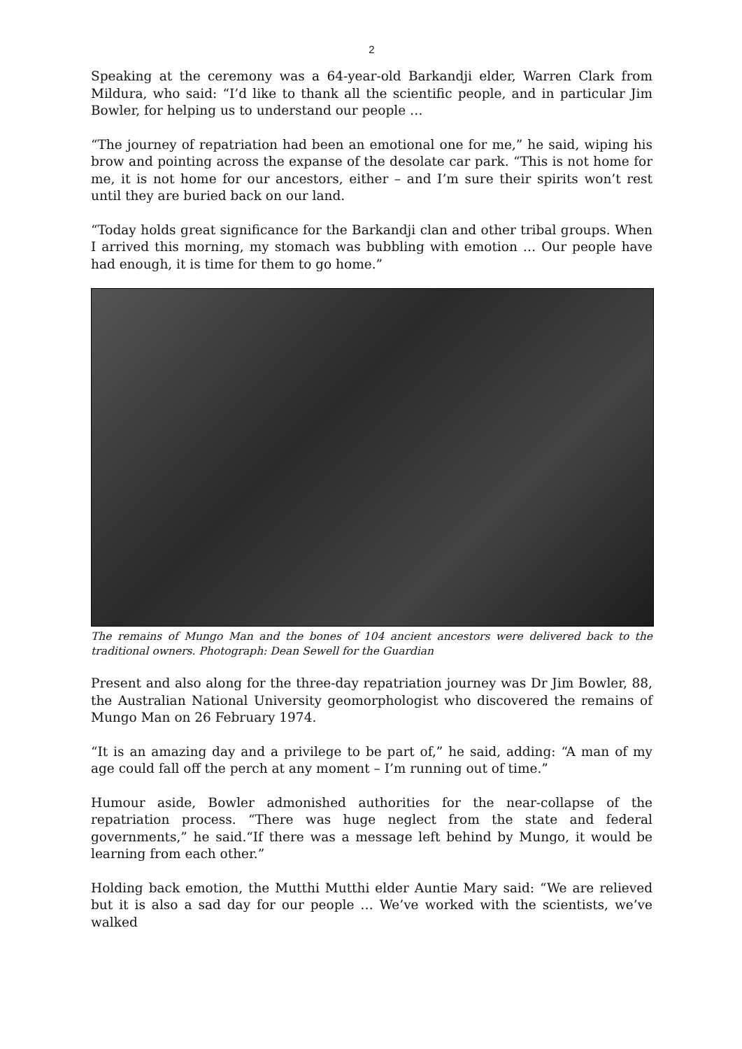2
Speaking at the ceremony was a 64-year-old Barkandji elder, Warren Clark from Mildura, who said: “I’d like to thank all the scientific people, and in particular Jim Bowler, for helping us to understand our people …
“The journey of repatriation had been an emotional one for me,” he said, wiping his brow and pointing across the expanse of the desolate car park. “This is not home for me, it is not home for our ancestors, either – and I’m sure their spirits won’t rest until they are buried back on our land.
“Today holds great significance for the Barkandji clan and other tribal groups. When I arrived this morning, my stomach was bubbling with emotion … Our people have had enough, it is time for them to go home.”
The remains of Mungo Man and the bones of 104 ancient ancestors were delivered back to the traditional owners. Photograph: Dean Sewell for the Guardian
Present and also along for the three-day repatriation journey was Dr Jim Bowler, 88, the Australian National University geomorphologist who discovered the remains of Mungo Man on 26 February 1974.
“It is an amazing day and a privilege to be part of,” he said, adding: “A man of my age could fall off the perch at any moment – I’m running out of time.”
Humour aside, Bowler admonished authorities for the near-collapse of the repatriation process. “There was huge neglect from the state and federal governments,” he said.“If there was a message left behind by Mungo, it would be learning from each other.”
Holding back emotion, the Mutthi Mutthi elder Auntie Mary said: “We are relieved but it is also a sad day for our people … We’ve worked with the scientists, we’ve walked